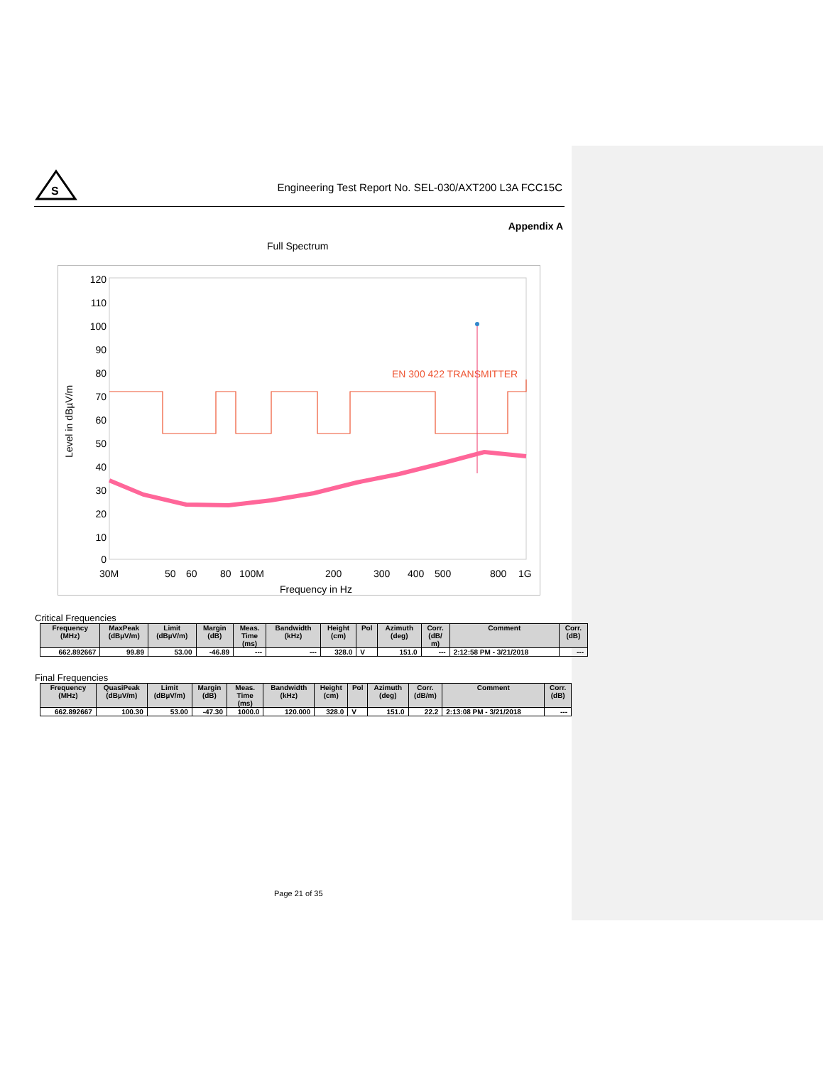S
Engineering Test Report No. SEL-030/AXT200 L3A FCC15C
Appendix A
Full Spectrum
Level in dBµV/m
120
110
100
90
80
70
60
50
40
30
20
10
0
30M
50
60
80
100M
200
300
400
500
800
1G
Frequency in Hz
EN 300 422 TRANSMITTER
Critical Frequencies
| Frequency (MHz) | MaxPeak (dBµV/m) | Limit (dBµV/m) | Margin (dB) | Meas. Time (ms) | Bandwidth (kHz) | Height (cm) | Pol | Azimuth (deg) | Corr. (dB/ m) | Comment | Corr. (dB) |
| --- | --- | --- | --- | --- | --- | --- | --- | --- | --- | --- | --- |
| 662.892667 | 99.89 | 53.00 | -46.89 | --- | --- | 328.0 | V | 151.0 | --- | 2:12:58 PM - 3/21/2018 | --- |
Final Frequencies
| Frequency (MHz) | QuasiPeak (dBµV/m) | Limit (dBµV/m) | Margin (dB) | Meas. Time (ms) | Bandwidth (kHz) | Height (cm) | Pol | Azimuth (deg) | Corr. (dB/m) | Comment | Corr. (dB) |
| --- | --- | --- | --- | --- | --- | --- | --- | --- | --- | --- | --- |
| 662.892667 | 100.30 | 53.00 | -47.30 | 1000.0 | 120.000 | 328.0 | V | 151.0 | 22.2 | 2:13:08 PM - 3/21/2018 | --- |
Page 21 of 35